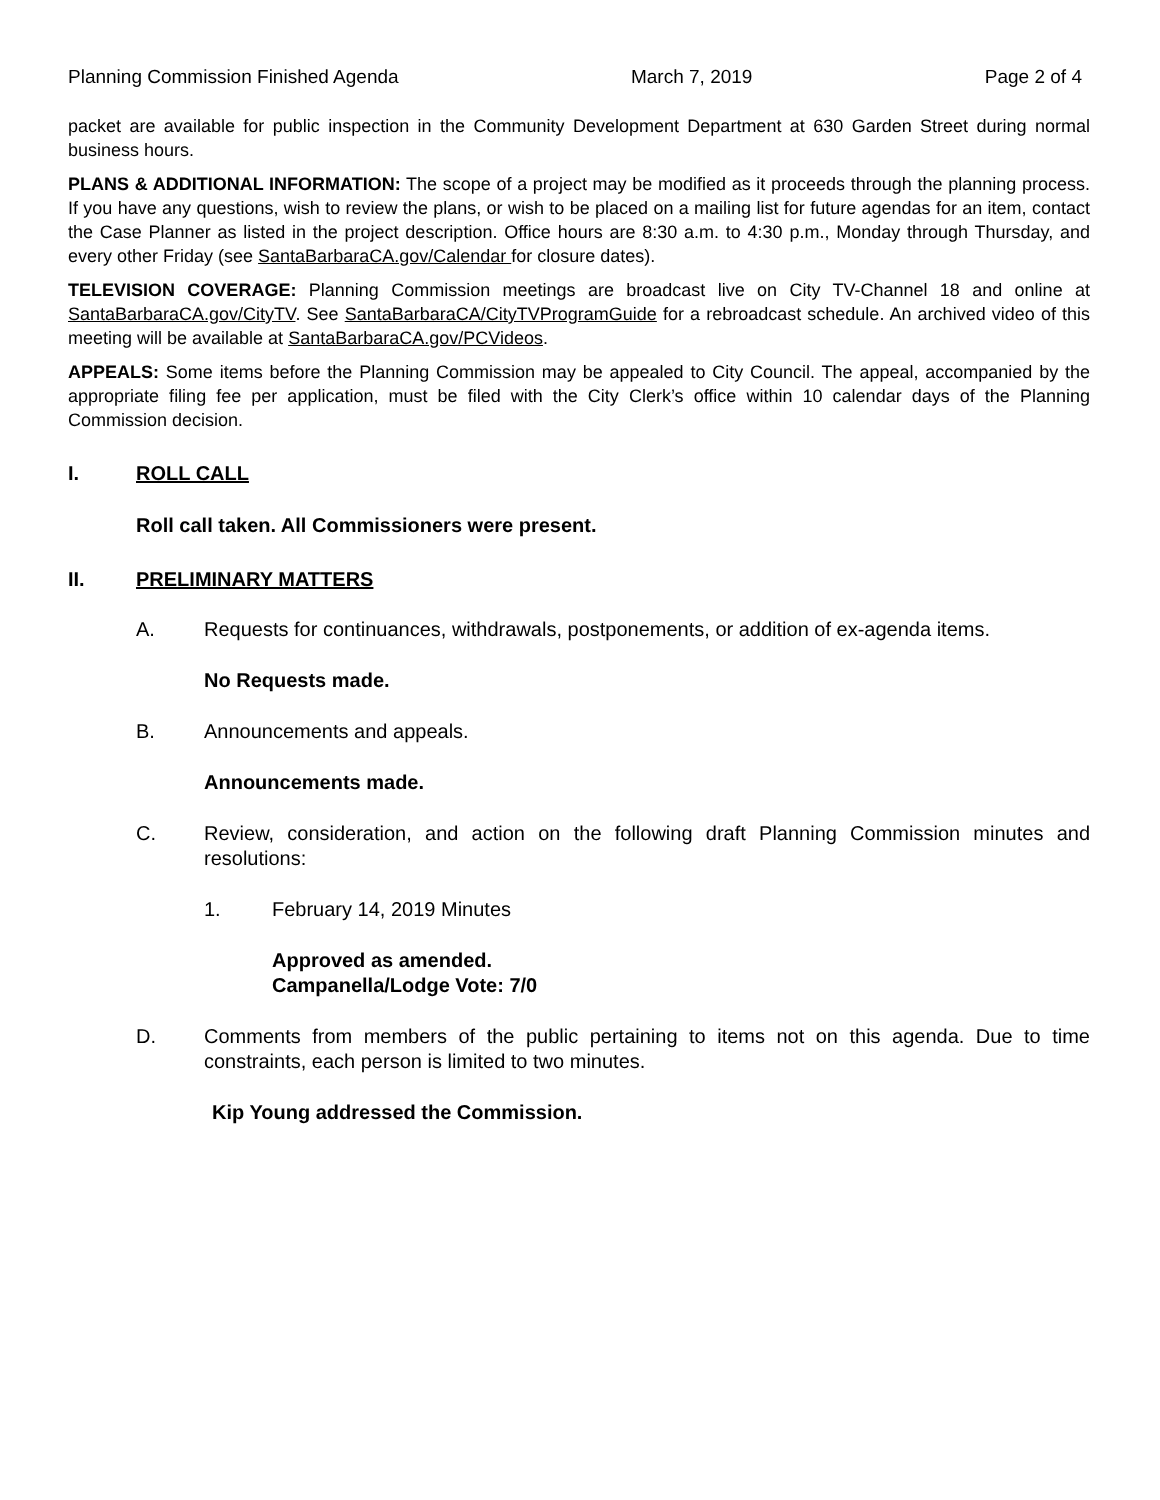Planning Commission Finished Agenda March 7, 2019 Page 2 of 4
packet are available for public inspection in the Community Development Department at 630 Garden Street during normal business hours.
PLANS & ADDITIONAL INFORMATION: The scope of a project may be modified as it proceeds through the planning process. If you have any questions, wish to review the plans, or wish to be placed on a mailing list for future agendas for an item, contact the Case Planner as listed in the project description. Office hours are 8:30 a.m. to 4:30 p.m., Monday through Thursday, and every other Friday (see SantaBarbaraCA.gov/Calendar for closure dates).
TELEVISION COVERAGE: Planning Commission meetings are broadcast live on City TV-Channel 18 and online at SantaBarbaraCA.gov/CityTV. See SantaBarbaraCA/CityTVProgramGuide for a rebroadcast schedule. An archived video of this meeting will be available at SantaBarbaraCA.gov/PCVideos.
APPEALS: Some items before the Planning Commission may be appealed to City Council. The appeal, accompanied by the appropriate filing fee per application, must be filed with the City Clerk’s office within 10 calendar days of the Planning Commission decision.
I. ROLL CALL
Roll call taken. All Commissioners were present.
II. PRELIMINARY MATTERS
A. Requests for continuances, withdrawals, postponements, or addition of ex-agenda items.
No Requests made.
B. Announcements and appeals.
Announcements made.
C. Review, consideration, and action on the following draft Planning Commission minutes and resolutions:
1. February 14, 2019 Minutes
Approved as amended.
Campanella/Lodge Vote: 7/0
D. Comments from members of the public pertaining to items not on this agenda. Due to time constraints, each person is limited to two minutes.
Kip Young addressed the Commission.